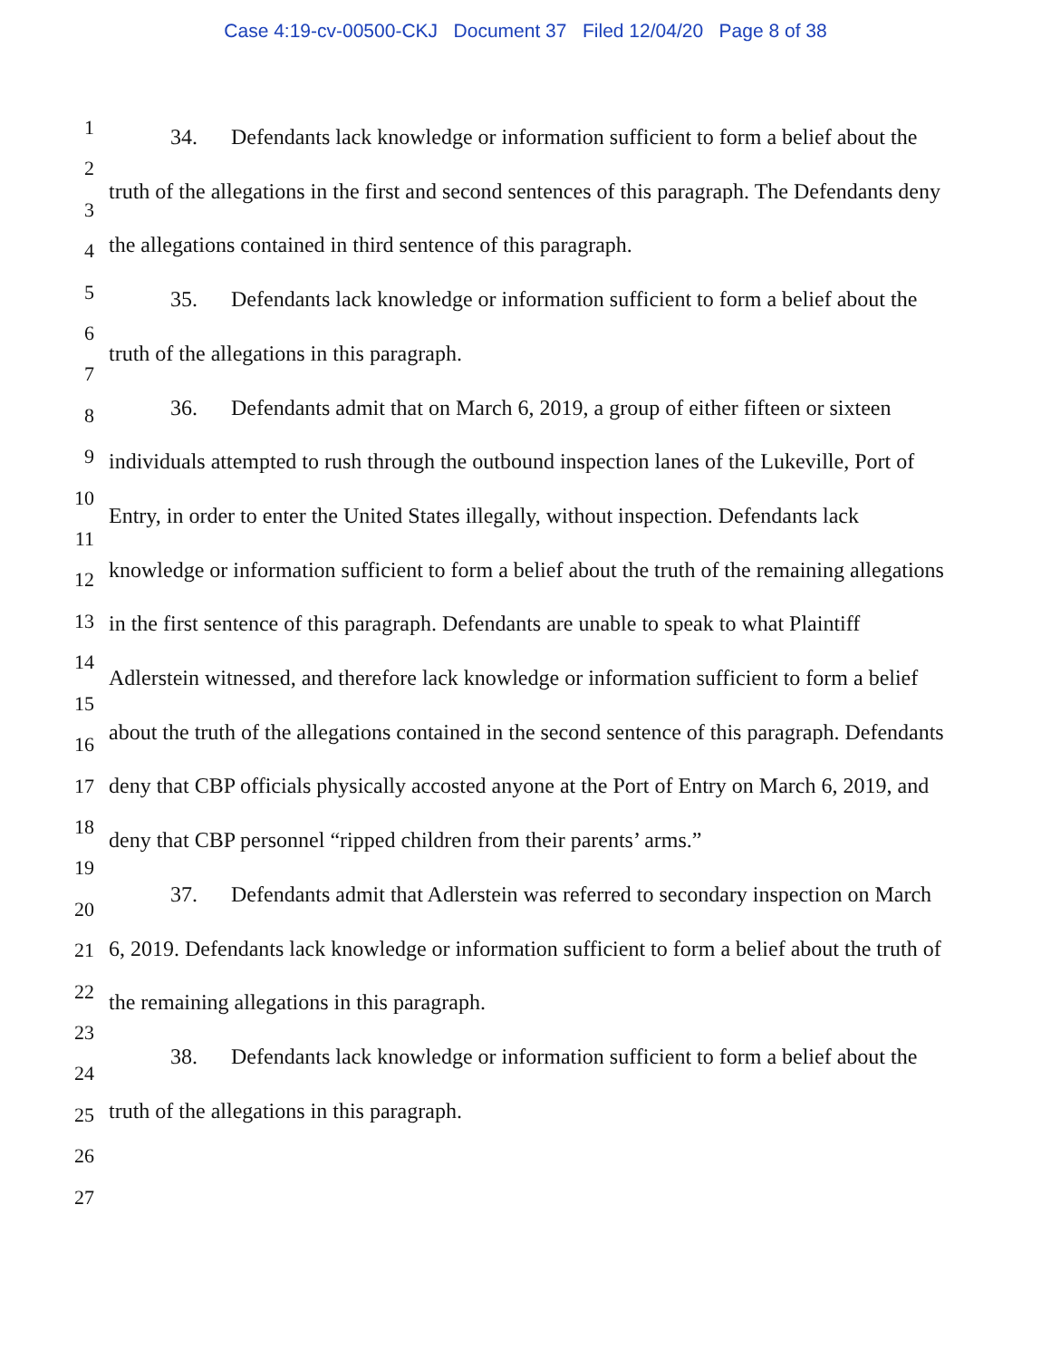Case 4:19-cv-00500-CKJ Document 37 Filed 12/04/20 Page 8 of 38
1
2
3
4
5
6
7
8
9
10
11
12
13
14
15
16
17
18
19
20
21
22
23
24
25
26
27
34. Defendants lack knowledge or information sufficient to form a belief about the truth of the allegations in the first and second sentences of this paragraph. The Defendants deny the allegations contained in third sentence of this paragraph.
35. Defendants lack knowledge or information sufficient to form a belief about the truth of the allegations in this paragraph.
36. Defendants admit that on March 6, 2019, a group of either fifteen or sixteen individuals attempted to rush through the outbound inspection lanes of the Lukeville, Port of Entry, in order to enter the United States illegally, without inspection. Defendants lack knowledge or information sufficient to form a belief about the truth of the remaining allegations in the first sentence of this paragraph. Defendants are unable to speak to what Plaintiff Adlerstein witnessed, and therefore lack knowledge or information sufficient to form a belief about the truth of the allegations contained in the second sentence of this paragraph. Defendants deny that CBP officials physically accosted anyone at the Port of Entry on March 6, 2019, and deny that CBP personnel “ripped children from their parents’ arms.”
37. Defendants admit that Adlerstein was referred to secondary inspection on March 6, 2019. Defendants lack knowledge or information sufficient to form a belief about the truth of the remaining allegations in this paragraph.
38. Defendants lack knowledge or information sufficient to form a belief about the truth of the allegations in this paragraph.